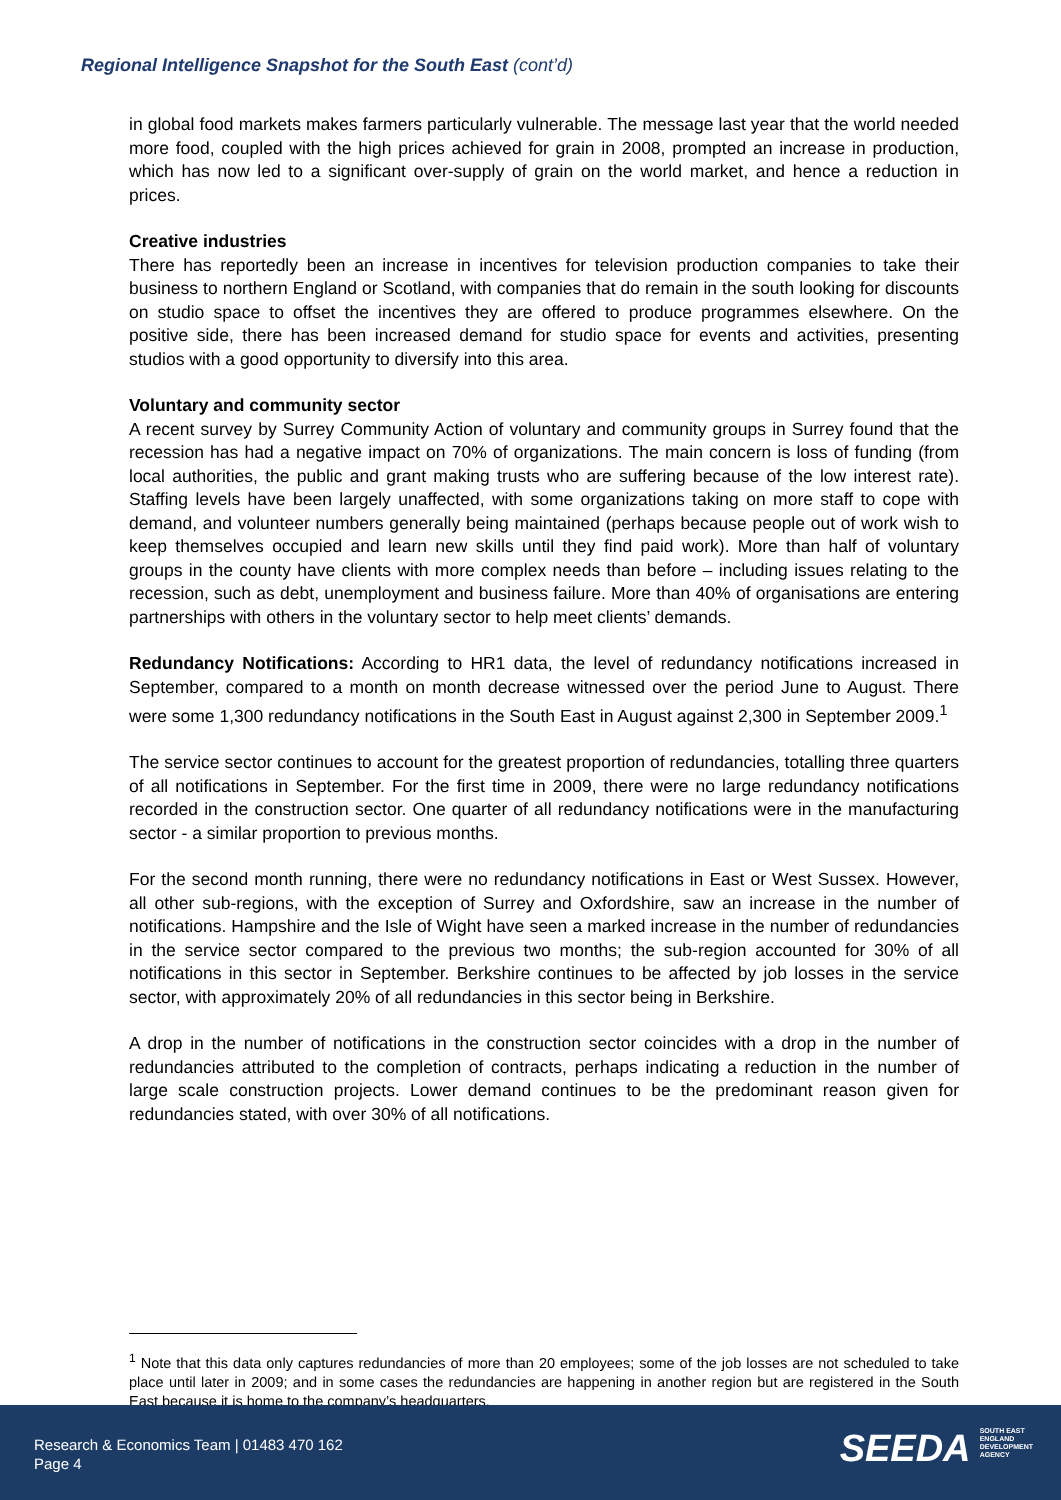Regional Intelligence Snapshot for the South East (cont’d)
in global food markets makes farmers particularly vulnerable. The message last year that the world needed more food, coupled with the high prices achieved for grain in 2008, prompted an increase in production, which has now led to a significant over-supply of grain on the world market, and hence a reduction in prices.
Creative industries
There has reportedly been an increase in incentives for television production companies to take their business to northern England or Scotland, with companies that do remain in the south looking for discounts on studio space to offset the incentives they are offered to produce programmes elsewhere. On the positive side, there has been increased demand for studio space for events and activities, presenting studios with a good opportunity to diversify into this area.
Voluntary and community sector
A recent survey by Surrey Community Action of voluntary and community groups in Surrey found that the recession has had a negative impact on 70% of organizations. The main concern is loss of funding (from local authorities, the public and grant making trusts who are suffering because of the low interest rate). Staffing levels have been largely unaffected, with some organizations taking on more staff to cope with demand, and volunteer numbers generally being maintained (perhaps because people out of work wish to keep themselves occupied and learn new skills until they find paid work). More than half of voluntary groups in the county have clients with more complex needs than before – including issues relating to the recession, such as debt, unemployment and business failure. More than 40% of organisations are entering partnerships with others in the voluntary sector to help meet clients’ demands.
Redundancy Notifications: According to HR1 data, the level of redundancy notifications increased in September, compared to a month on month decrease witnessed over the period June to August. There were some 1,300 redundancy notifications in the South East in August against 2,300 in September 2009.<sup>1</sup>
The service sector continues to account for the greatest proportion of redundancies, totalling three quarters of all notifications in September. For the first time in 2009, there were no large redundancy notifications recorded in the construction sector. One quarter of all redundancy notifications were in the manufacturing sector - a similar proportion to previous months.
For the second month running, there were no redundancy notifications in East or West Sussex. However, all other sub-regions, with the exception of Surrey and Oxfordshire, saw an increase in the number of notifications. Hampshire and the Isle of Wight have seen a marked increase in the number of redundancies in the service sector compared to the previous two months; the sub-region accounted for 30% of all notifications in this sector in September. Berkshire continues to be affected by job losses in the service sector, with approximately 20% of all redundancies in this sector being in Berkshire.
A drop in the number of notifications in the construction sector coincides with a drop in the number of redundancies attributed to the completion of contracts, perhaps indicating a reduction in the number of large scale construction projects. Lower demand continues to be the predominant reason given for redundancies stated, with over 30% of all notifications.
<sup>1</sup> Note that this data only captures redundancies of more than 20 employees; some of the job losses are not scheduled to take place until later in 2009; and in some cases the redundancies are happening in another region but are registered in the South East because it is home to the company’s headquarters.
Research & Economics Team | 01483 470 162
Page 4
SEEDA SOUTH EAST
ENGLAND
DEVELOPMENT
AGENCY